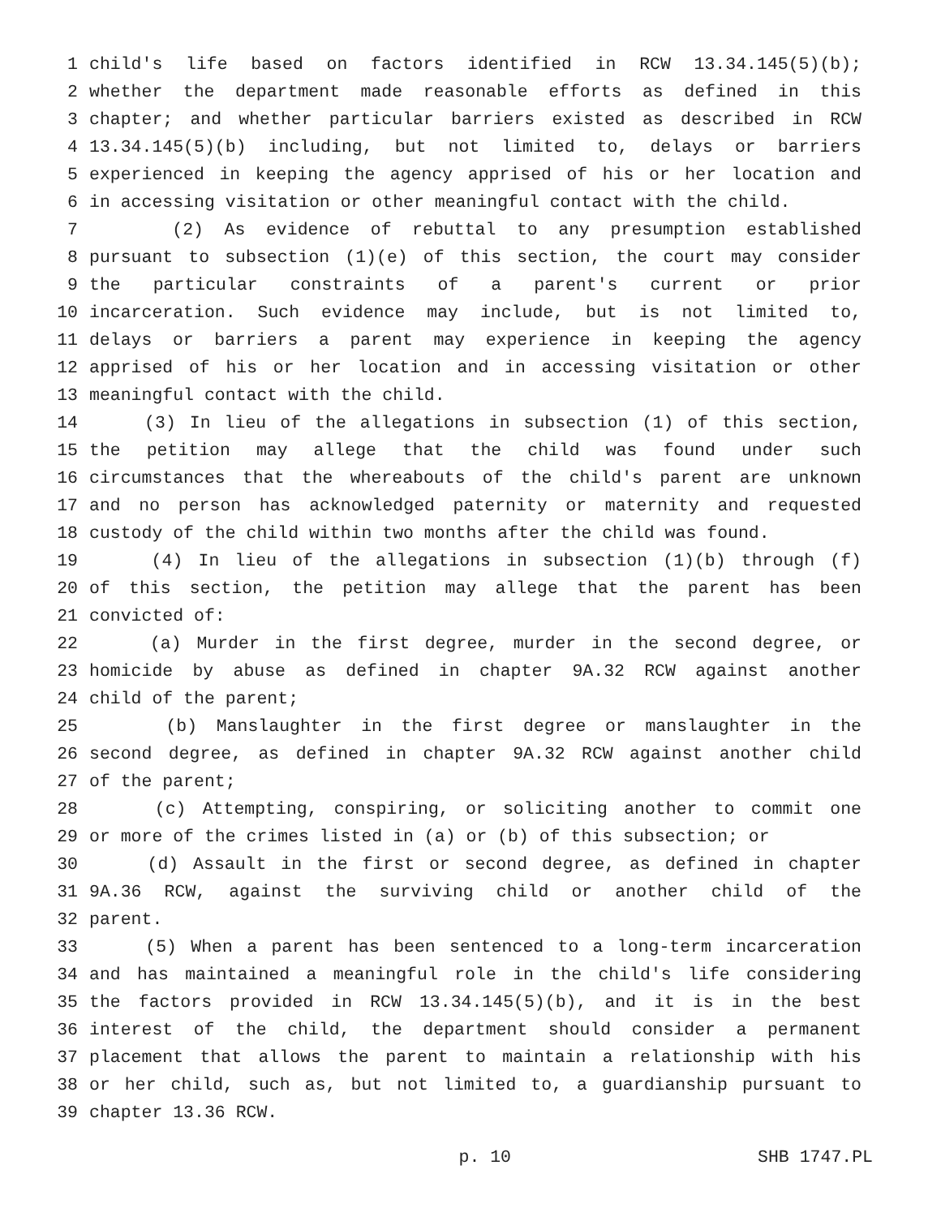1 child's life based on factors identified in RCW 13.34.145(5)(b);
2 whether the department made reasonable efforts as defined in this
3 chapter; and whether particular barriers existed as described in RCW
4 13.34.145(5)(b) including, but not limited to, delays or barriers
5 experienced in keeping the agency apprised of his or her location and
6 in accessing visitation or other meaningful contact with the child.
7 (2) As evidence of rebuttal to any presumption established
8 pursuant to subsection (1)(e) of this section, the court may consider
9 the particular constraints of a parent's current or prior
10 incarceration. Such evidence may include, but is not limited to,
11 delays or barriers a parent may experience in keeping the agency
12 apprised of his or her location and in accessing visitation or other
13 meaningful contact with the child.
14 (3) In lieu of the allegations in subsection (1) of this section,
15 the petition may allege that the child was found under such
16 circumstances that the whereabouts of the child's parent are unknown
17 and no person has acknowledged paternity or maternity and requested
18 custody of the child within two months after the child was found.
19 (4) In lieu of the allegations in subsection (1)(b) through (f)
20 of this section, the petition may allege that the parent has been
21 convicted of:
22 (a) Murder in the first degree, murder in the second degree, or
23 homicide by abuse as defined in chapter 9A.32 RCW against another
24 child of the parent;
25 (b) Manslaughter in the first degree or manslaughter in the
26 second degree, as defined in chapter 9A.32 RCW against another child
27 of the parent;
28 (c) Attempting, conspiring, or soliciting another to commit one
29 or more of the crimes listed in (a) or (b) of this subsection; or
30 (d) Assault in the first or second degree, as defined in chapter
31 9A.36 RCW, against the surviving child or another child of the
32 parent.
33 (5) When a parent has been sentenced to a long-term incarceration
34 and has maintained a meaningful role in the child's life considering
35 the factors provided in RCW 13.34.145(5)(b), and it is in the best
36 interest of the child, the department should consider a permanent
37 placement that allows the parent to maintain a relationship with his
38 or her child, such as, but not limited to, a guardianship pursuant to
39 chapter 13.36 RCW.
p. 10 SHB 1747.PL